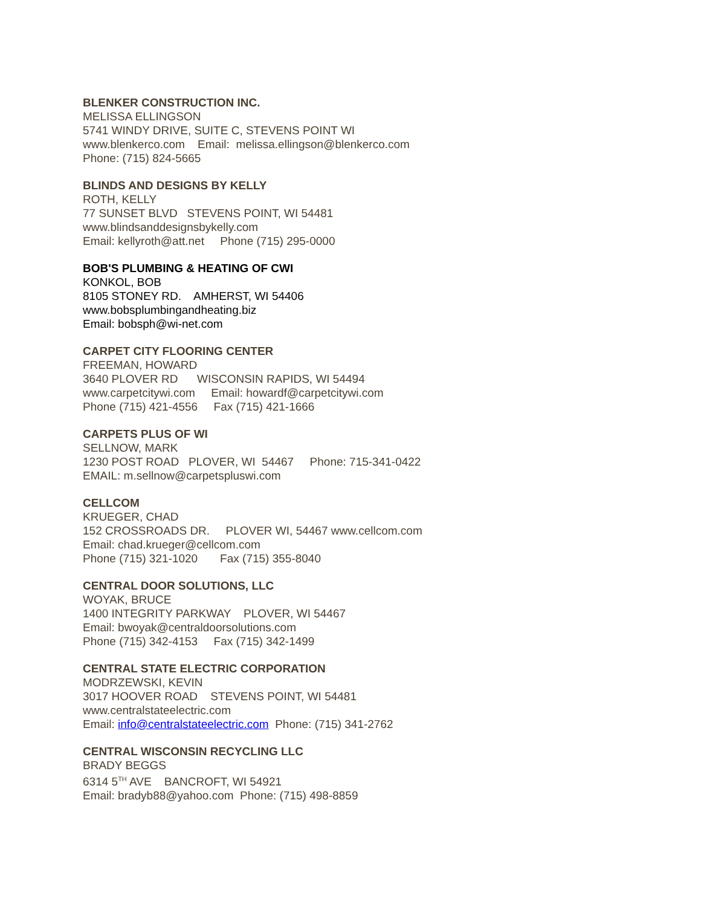BLENKER CONSTRUCTION INC.
MELISSA ELLINGSON
5741 WINDY DRIVE, SUITE C, STEVENS POINT WI
www.blenkerco.com Email: melissa.ellingson@blenkerco.com
Phone: (715) 824-5665
BLINDS AND DESIGNS BY KELLY
ROTH, KELLY
77 SUNSET BLVD STEVENS POINT, WI 54481
www.blindsanddesignsbykelly.com
Email: kellyroth@att.net Phone (715) 295-0000
BOB'S PLUMBING & HEATING OF CWI
KONKOL, BOB
8105 STONEY RD. AMHERST, WI 54406
www.bobsplumbingandheating.biz
Email: bobsph@wi-net.com
CARPET CITY FLOORING CENTER
FREEMAN, HOWARD
3640 PLOVER RD WISCONSIN RAPIDS, WI 54494
www.carpetcitywi.com Email: howardf@carpetcitywi.com
Phone (715) 421-4556 Fax (715) 421-1666
CARPETS PLUS OF WI
SELLNOW, MARK
1230 POST ROAD PLOVER, WI 54467 Phone: 715-341-0422
EMAIL: m.sellnow@carpetspluswi.com
CELLCOM
KRUEGER, CHAD
152 CROSSROADS DR. PLOVER WI, 54467 www.cellcom.com
Email: chad.krueger@cellcom.com
Phone (715) 321-1020 Fax (715) 355-8040
CENTRAL DOOR SOLUTIONS, LLC
WOYAK, BRUCE
1400 INTEGRITY PARKWAY PLOVER, WI 54467
Email: bwoyak@centraldoorsolutions.com
Phone (715) 342-4153 Fax (715) 342-1499
CENTRAL STATE ELECTRIC CORPORATION
MODRZEWSKI, KEVIN
3017 HOOVER ROAD STEVENS POINT, WI 54481
www.centralstateelectric.com
Email: info@centralstateelectric.com Phone: (715) 341-2762
CENTRAL WISCONSIN RECYCLING LLC
BRADY BEGGS
6314 5<sup>TH</sup> AVE BANCROFT, WI 54921
Email: bradyb88@yahoo.com Phone: (715) 498-8859